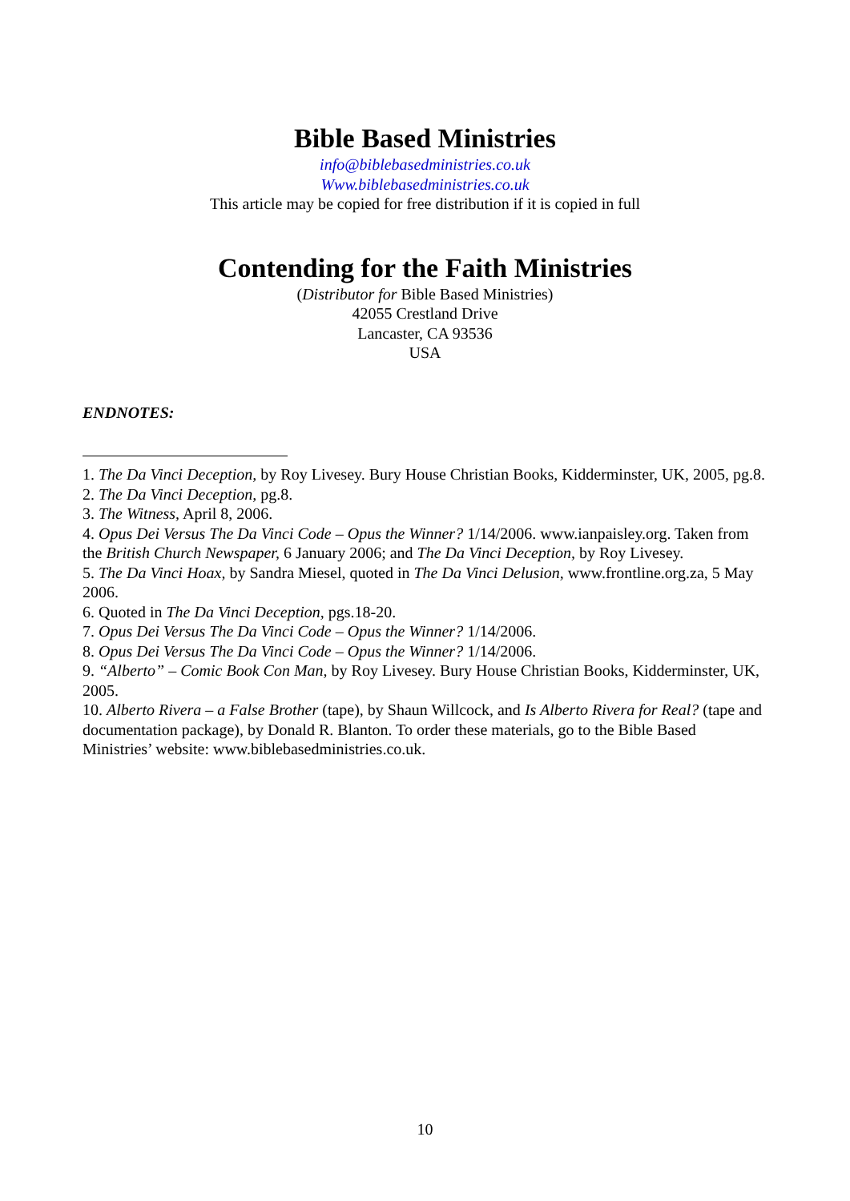Bible Based Ministries
info@biblebasedministries.co.uk
Www.biblebasedministries.co.uk
This article may be copied for free distribution if it is copied in full
Contending for the Faith Ministries
(Distributor for Bible Based Ministries)
42055 Crestland Drive
Lancaster, CA 93536
USA
ENDNOTES:
1. The Da Vinci Deception, by Roy Livesey. Bury House Christian Books, Kidderminster, UK, 2005, pg.8.
2. The Da Vinci Deception, pg.8.
3. The Witness, April 8, 2006.
4. Opus Dei Versus The Da Vinci Code – Opus the Winner? 1/14/2006. www.ianpaisley.org. Taken from the British Church Newspaper, 6 January 2006; and The Da Vinci Deception, by Roy Livesey.
5. The Da Vinci Hoax, by Sandra Miesel, quoted in The Da Vinci Delusion, www.frontline.org.za, 5 May 2006.
6. Quoted in The Da Vinci Deception, pgs.18-20.
7. Opus Dei Versus The Da Vinci Code – Opus the Winner? 1/14/2006.
8. Opus Dei Versus The Da Vinci Code – Opus the Winner? 1/14/2006.
9. “Alberto” – Comic Book Con Man, by Roy Livesey. Bury House Christian Books, Kidderminster, UK, 2005.
10. Alberto Rivera – a False Brother (tape), by Shaun Willcock, and Is Alberto Rivera for Real? (tape and documentation package), by Donald R. Blanton. To order these materials, go to the Bible Based Ministries’ website: www.biblebasedministries.co.uk.
10